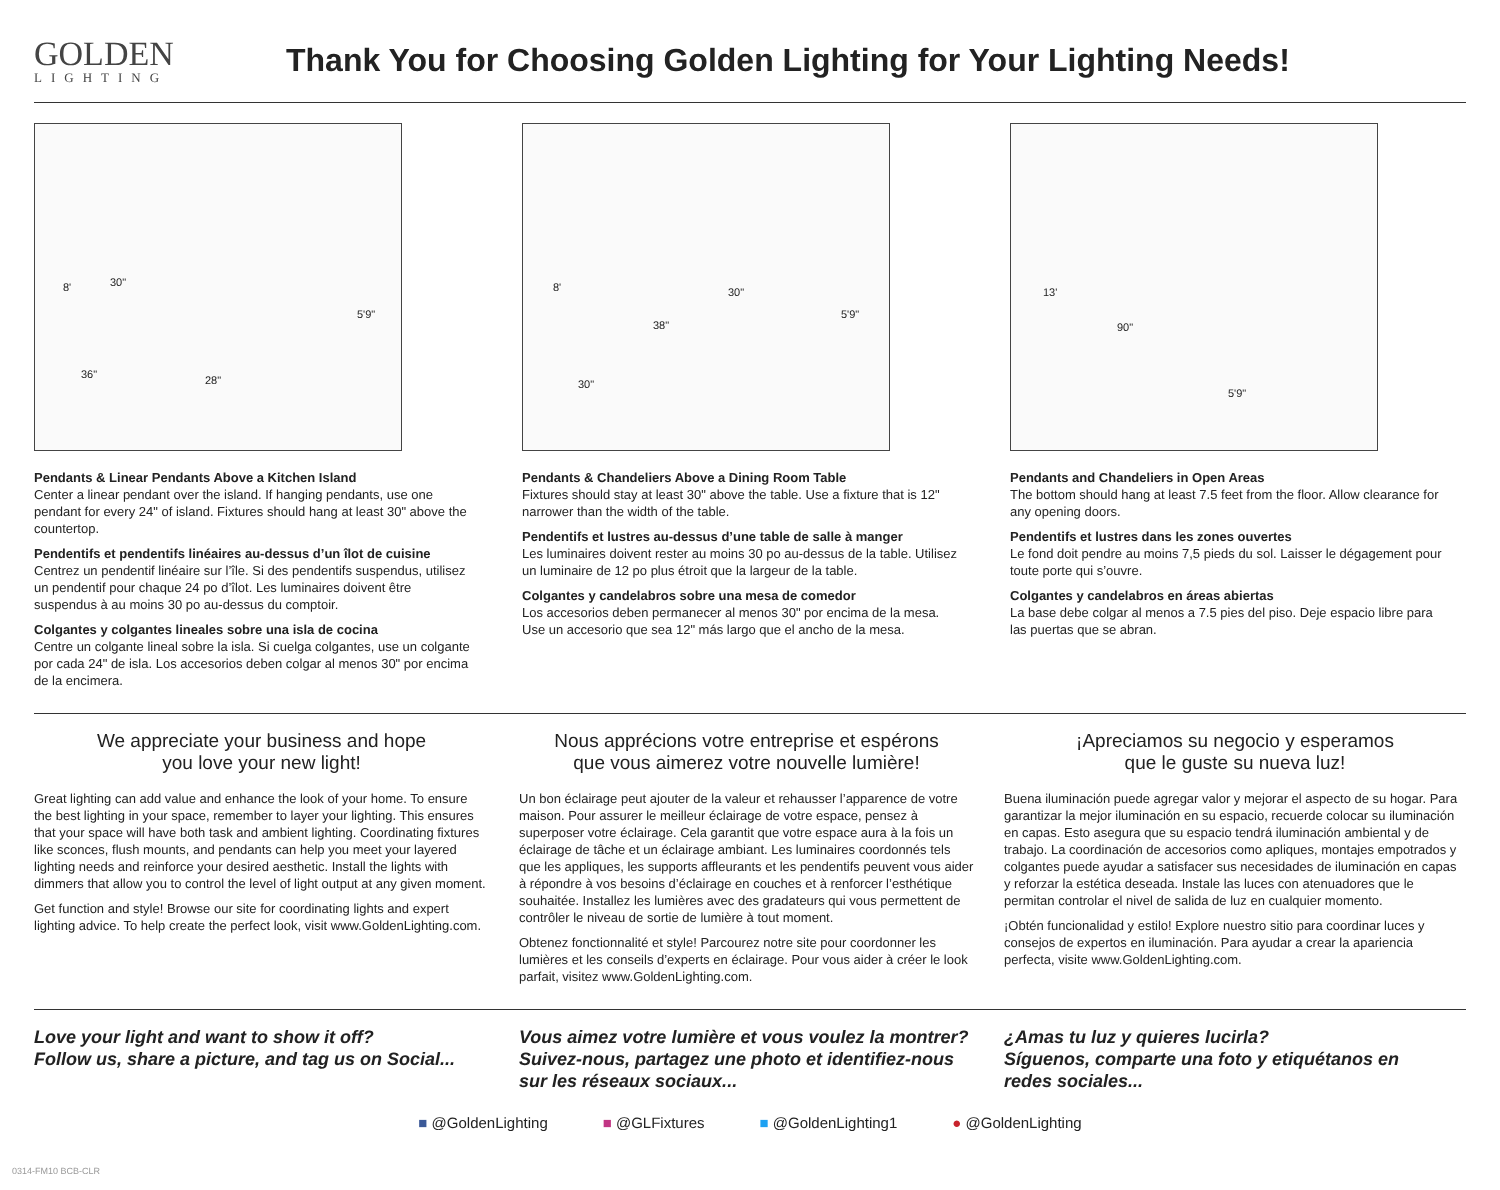GOLDEN
LIGHTING
Thank You for Choosing Golden Lighting for Your Lighting Needs!
8' 30"
5'9"
36" 28"
Pendants & Linear Pendants Above a Kitchen Island
Center a linear pendant over the island. If hanging pendants, use one pendant for every 24" of island. Fixtures should hang at least 30" above the countertop.
Pendentifs et pendentifs linéaires au-dessus d’un îlot de cuisine
Centrez un pendentif linéaire sur l’île. Si des pendentifs suspendus, utilisez un pendentif pour chaque 24 po d’îlot. Les luminaires doivent être suspendus à au moins 30 po au-dessus du comptoir.
Colgantes y colgantes lineales sobre una isla de cocina
Centre un colgante lineal sobre la isla. Si cuelga colgantes, use un colgante por cada 24" de isla. Los accesorios deben colgar al menos 30" por encima de la encimera.
8' 30"
5'9"
38"
30"
Pendants & Chandeliers Above a Dining Room Table
Fixtures should stay at least 30" above the table. Use a fixture that is 12" narrower than the width of the table.
Pendentifs et lustres au-dessus d’une table de salle à manger
Les luminaires doivent rester au moins 30 po au-dessus de la table. Utilisez un luminaire de 12 po plus étroit que la largeur de la table.
Colgantes y candelabros sobre una mesa de comedor
Los accesorios deben permanecer al menos 30" por encima de la mesa. Use un accesorio que sea 12" más largo que el ancho de la mesa.
13'
90"
5'9"
Pendants and Chandeliers in Open Areas
The bottom should hang at least 7.5 feet from the floor. Allow clearance for any opening doors.
Pendentifs et lustres dans les zones ouvertes
Le fond doit pendre au moins 7,5 pieds du sol. Laisser le dégagement pour toute porte qui s’ouvre.
Colgantes y candelabros en áreas abiertas
La base debe colgar al menos a 7.5 pies del piso. Deje espacio libre para las puertas que se abran.
We appreciate your business and hope
you love your new light!
Great lighting can add value and enhance the look of your home. To ensure the best lighting in your space, remember to layer your lighting. This ensures that your space will have both task and ambient lighting. Coordinating fixtures like sconces, flush mounts, and pendants can help you meet your layered lighting needs and reinforce your desired aesthetic. Install the lights with dimmers that allow you to control the level of light output at any given moment.
Get function and style! Browse our site for coordinating lights and expert lighting advice. To help create the perfect look, visit www.GoldenLighting.com.
Nous apprécions votre entreprise et espérons
que vous aimerez votre nouvelle lumière!
Un bon éclairage peut ajouter de la valeur et rehausser l’apparence de votre maison. Pour assurer le meilleur éclairage de votre espace, pensez à superposer votre éclairage. Cela garantit que votre espace aura à la fois un éclairage de tâche et un éclairage ambiant. Les luminaires coordonnés tels que les appliques, les supports affleurants et les pendentifs peuvent vous aider à répondre à vos besoins d’éclairage en couches et à renforcer l’esthétique souhaitée. Installez les lumières avec des gradateurs qui vous permettent de contrôler le niveau de sortie de lumière à tout moment.
Obtenez fonctionnalité et style! Parcourez notre site pour coordonner les lumières et les conseils d’experts en éclairage. Pour vous aider à créer le look parfait, visitez www.GoldenLighting.com.
¡Apreciamos su negocio y esperamos
que le guste su nueva luz!
Buena iluminación puede agregar valor y mejorar el aspecto de su hogar. Para garantizar la mejor iluminación en su espacio, recuerde colocar su iluminación en capas. Esto asegura que su espacio tendrá iluminación ambiental y de trabajo. La coordinación de accesorios como apliques, montajes empotrados y colgantes puede ayudar a satisfacer sus necesidades de iluminación en capas y reforzar la estética deseada. Instale las luces con atenuadores que le permitan controlar el nivel de salida de luz en cualquier momento.
¡Obtén funcionalidad y estilo! Explore nuestro sitio para coordinar luces y consejos de expertos en iluminación. Para ayudar a crear la apariencia perfecta, visite www.GoldenLighting.com.
Love your light and want to show it off?
Follow us, share a picture, and tag us on Social...
Vous aimez votre lumière et vous voulez la montrer? Suivez-nous, partagez une photo et identifiez-nous sur les réseaux sociaux...
¿Amas tu luz y quieres lucirla?
Síguenos, comparte una foto y etiquétanos en redes sociales...
■ @GoldenLighting ■ @GLFixtures ■ @GoldenLighting1 ● @GoldenLighting
0314-FM10 BCB-CLR